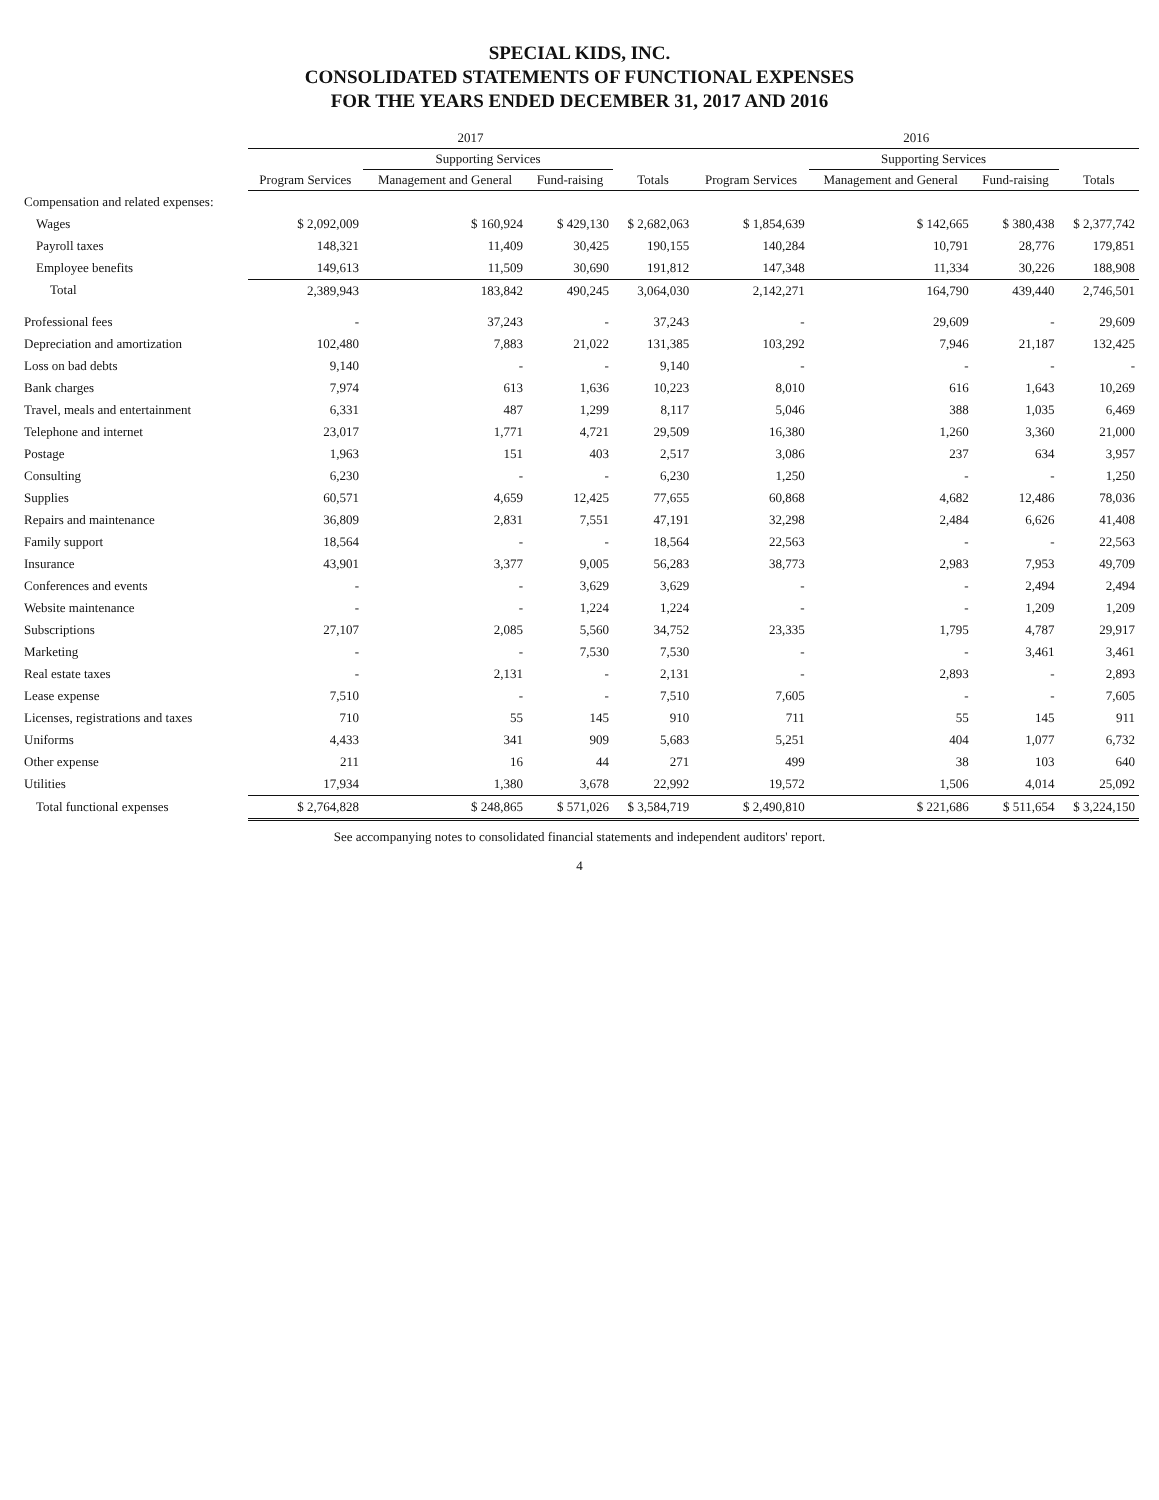SPECIAL KIDS, INC.
CONSOLIDATED STATEMENTS OF FUNCTIONAL EXPENSES
FOR THE YEARS ENDED DECEMBER 31, 2017 AND 2016
| | 2017 | | | | 2016 | | | |
| --- | --- | --- | --- | --- | --- | --- | --- | --- |
| | | Supporting Services | | | | Supporting Services | | |
| | Program Services | Management and General | Fund-raising | Totals | Program Services | Management and General | Fund-raising | Totals |
| Compensation and related expenses: | | | | | | | | |
| Wages | $ 2,092,009 | $ 160,924 | $ 429,130 | $ 2,682,063 | $ 1,854,639 | $ 142,665 | $ 380,438 | $ 2,377,742 |
| Payroll taxes | 148,321 | 11,409 | 30,425 | 190,155 | 140,284 | 10,791 | 28,776 | 179,851 |
| Employee benefits | 149,613 | 11,509 | 30,690 | 191,812 | 147,348 | 11,334 | 30,226 | 188,908 |
| Total | 2,389,943 | 183,842 | 490,245 | 3,064,030 | 2,142,271 | 164,790 | 439,440 | 2,746,501 |
| Professional fees | - | 37,243 | - | 37,243 | - | 29,609 | - | 29,609 |
| Depreciation and amortization | 102,480 | 7,883 | 21,022 | 131,385 | 103,292 | 7,946 | 21,187 | 132,425 |
| Loss on bad debts | 9,140 | - | - | 9,140 | - | - | - | - |
| Bank charges | 7,974 | 613 | 1,636 | 10,223 | 8,010 | 616 | 1,643 | 10,269 |
| Travel, meals and entertainment | 6,331 | 487 | 1,299 | 8,117 | 5,046 | 388 | 1,035 | 6,469 |
| Telephone and internet | 23,017 | 1,771 | 4,721 | 29,509 | 16,380 | 1,260 | 3,360 | 21,000 |
| Postage | 1,963 | 151 | 403 | 2,517 | 3,086 | 237 | 634 | 3,957 |
| Consulting | 6,230 | - | - | 6,230 | 1,250 | - | - | 1,250 |
| Supplies | 60,571 | 4,659 | 12,425 | 77,655 | 60,868 | 4,682 | 12,486 | 78,036 |
| Repairs and maintenance | 36,809 | 2,831 | 7,551 | 47,191 | 32,298 | 2,484 | 6,626 | 41,408 |
| Family support | 18,564 | - | - | 18,564 | 22,563 | - | - | 22,563 |
| Insurance | 43,901 | 3,377 | 9,005 | 56,283 | 38,773 | 2,983 | 7,953 | 49,709 |
| Conferences and events | - | - | 3,629 | 3,629 | - | - | 2,494 | 2,494 |
| Website maintenance | - | - | 1,224 | 1,224 | - | - | 1,209 | 1,209 |
| Subscriptions | 27,107 | 2,085 | 5,560 | 34,752 | 23,335 | 1,795 | 4,787 | 29,917 |
| Marketing | - | - | 7,530 | 7,530 | - | - | 3,461 | 3,461 |
| Real estate taxes | - | 2,131 | - | 2,131 | - | 2,893 | - | 2,893 |
| Lease expense | 7,510 | - | - | 7,510 | 7,605 | - | - | 7,605 |
| Licenses, registrations and taxes | 710 | 55 | 145 | 910 | 711 | 55 | 145 | 911 |
| Uniforms | 4,433 | 341 | 909 | 5,683 | 5,251 | 404 | 1,077 | 6,732 |
| Other expense | 211 | 16 | 44 | 271 | 499 | 38 | 103 | 640 |
| Utilities | 17,934 | 1,380 | 3,678 | 22,992 | 19,572 | 1,506 | 4,014 | 25,092 |
| Total functional expenses | $ 2,764,828 | $ 248,865 | $ 571,026 | $ 3,584,719 | $ 2,490,810 | $ 221,686 | $ 511,654 | $ 3,224,150 |
See accompanying notes to consolidated financial statements and independent auditors' report.
4